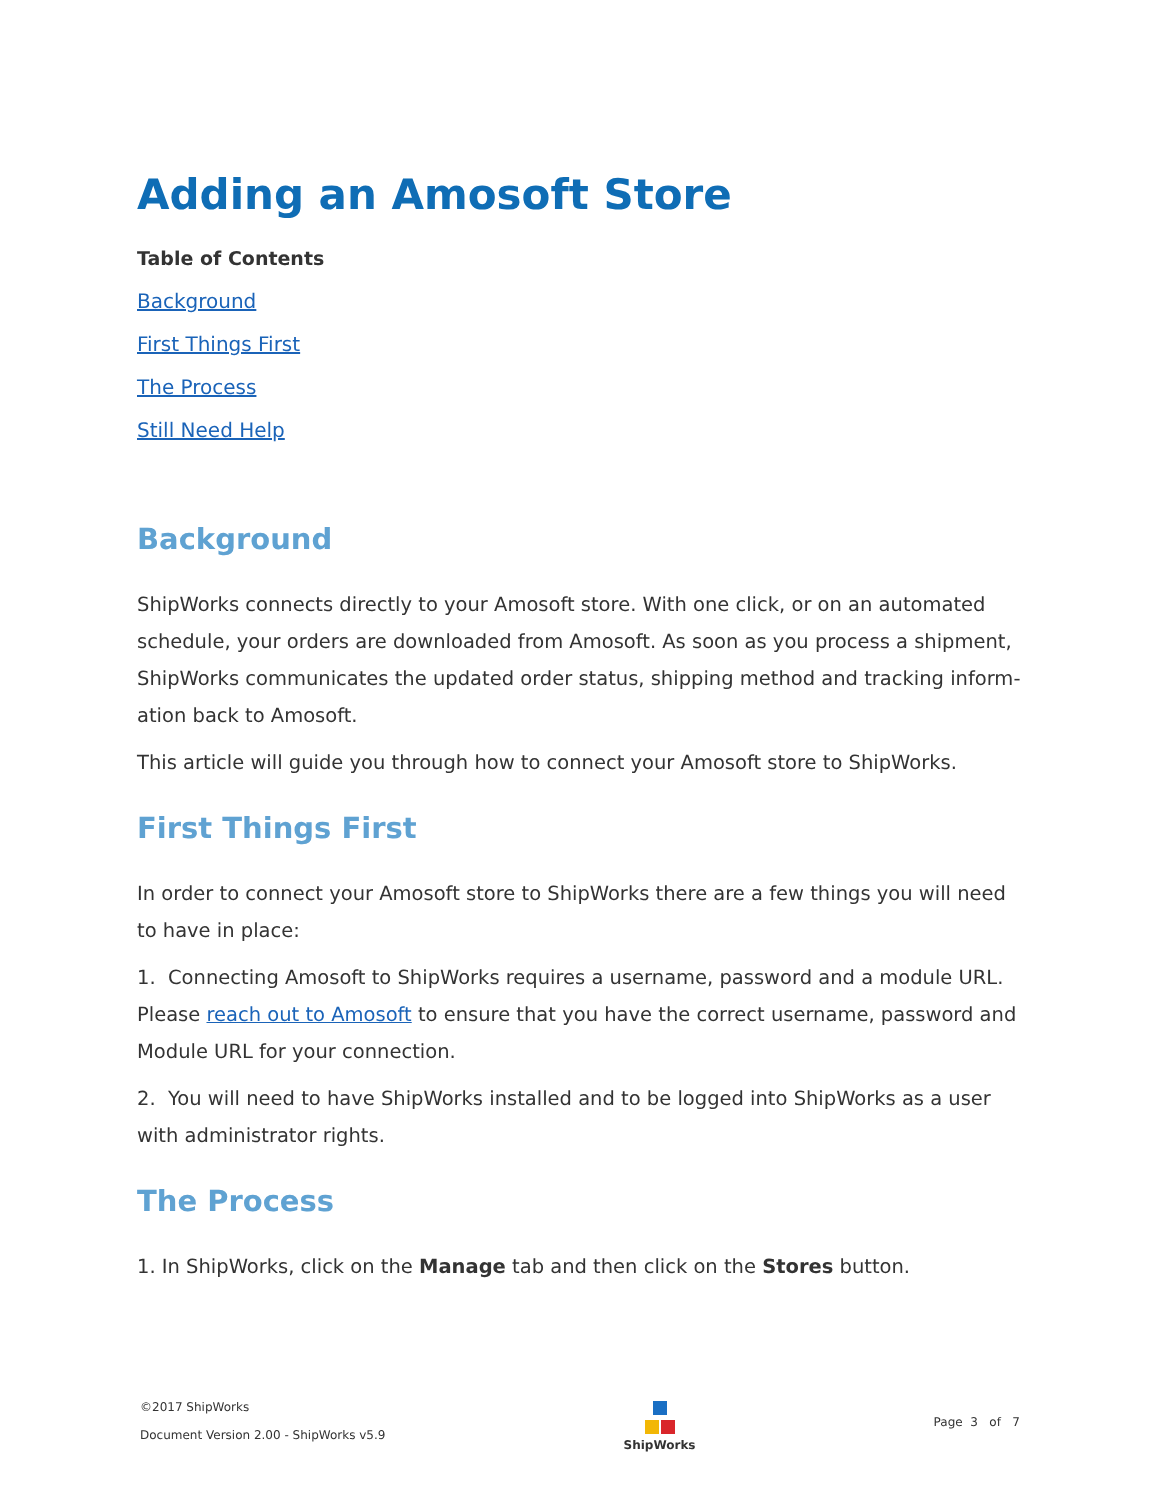Adding an Amosoft Store
Table of Contents
Background
First Things First
The Process
Still Need Help
Background
ShipWorks connects directly to your Amosoft store. With one click, or on an automated schedule, your orders are downloaded from Amosoft. As soon as you process a shipment, ShipWorks communicates the updated order status, shipping method and tracking inform­ation back to Amosoft.
This article will guide you through how to connect your Amosoft store to ShipWorks.
First Things First
In order to connect your Amosoft store to ShipWorks there are a few things you will need to have in place:
1. Connecting Amosoft to ShipWorks requires a username, password and a module URL. Please reach out to Amosoft to ensure that you have the correct username, password and Module URL for your connection.
2. You will need to have ShipWorks installed and to be logged into ShipWorks as a user with administrator rights.
The Process
1. In ShipWorks, click on the Manage tab and then click on the Stores button.
©2017 ShipWorks
Document Version 2.00 - ShipWorks v5.9
ShipWorks
Page 3 of 7